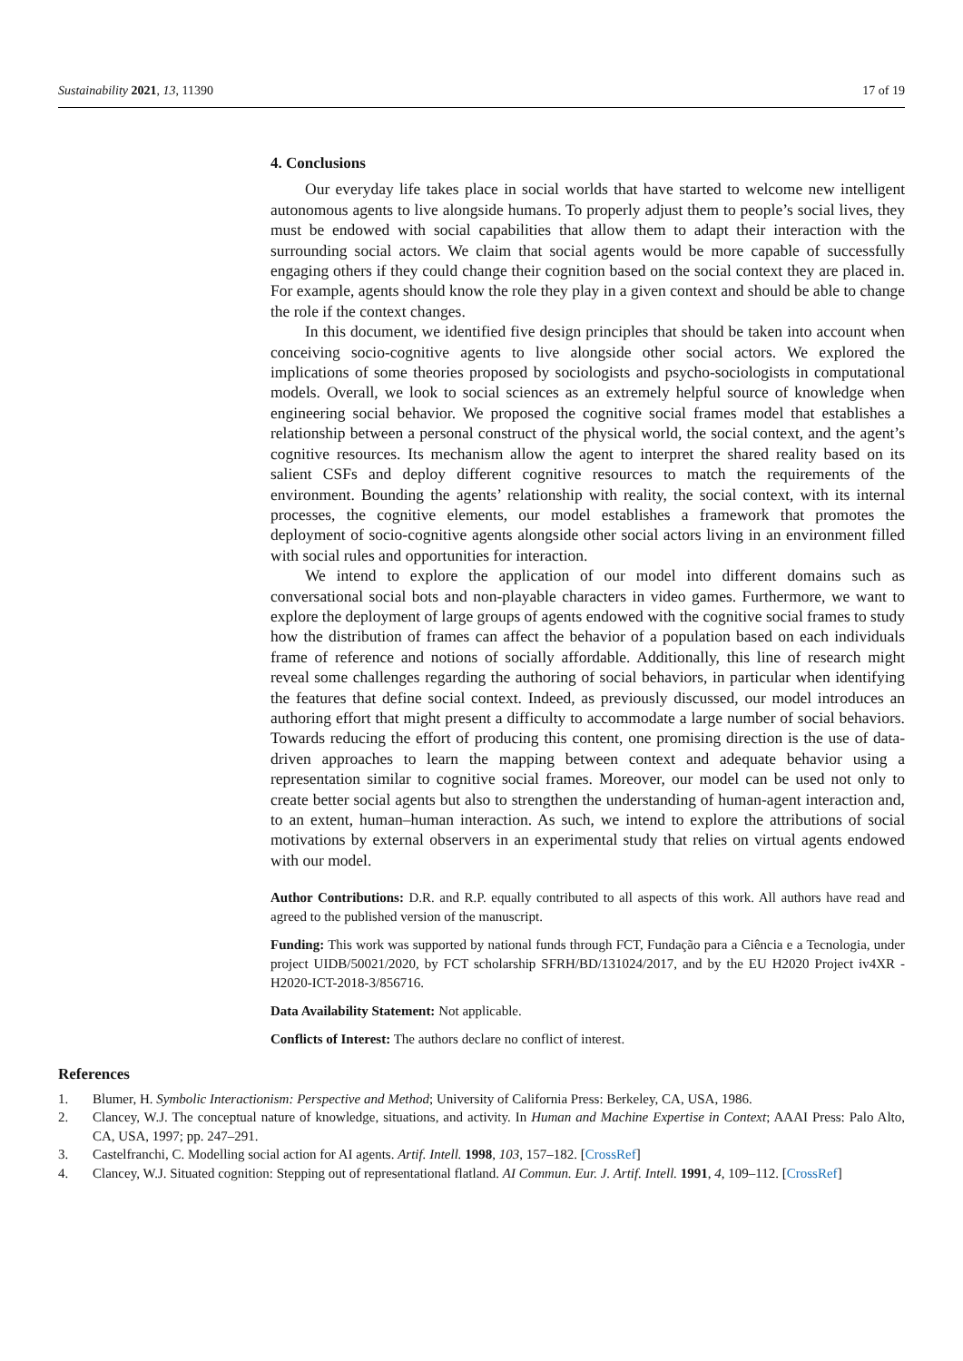Sustainability 2021, 13, 11390 17 of 19
4. Conclusions
Our everyday life takes place in social worlds that have started to welcome new intelligent autonomous agents to live alongside humans. To properly adjust them to people’s social lives, they must be endowed with social capabilities that allow them to adapt their interaction with the surrounding social actors. We claim that social agents would be more capable of successfully engaging others if they could change their cognition based on the social context they are placed in. For example, agents should know the role they play in a given context and should be able to change the role if the context changes.
In this document, we identified five design principles that should be taken into account when conceiving socio-cognitive agents to live alongside other social actors. We explored the implications of some theories proposed by sociologists and psycho-sociologists in computational models. Overall, we look to social sciences as an extremely helpful source of knowledge when engineering social behavior. We proposed the cognitive social frames model that establishes a relationship between a personal construct of the physical world, the social context, and the agent’s cognitive resources. Its mechanism allow the agent to interpret the shared reality based on its salient CSFs and deploy different cognitive resources to match the requirements of the environment. Bounding the agents’ relationship with reality, the social context, with its internal processes, the cognitive elements, our model establishes a framework that promotes the deployment of socio-cognitive agents alongside other social actors living in an environment filled with social rules and opportunities for interaction.
We intend to explore the application of our model into different domains such as conversational social bots and non-playable characters in video games. Furthermore, we want to explore the deployment of large groups of agents endowed with the cognitive social frames to study how the distribution of frames can affect the behavior of a population based on each individuals frame of reference and notions of socially affordable. Additionally, this line of research might reveal some challenges regarding the authoring of social behaviors, in particular when identifying the features that define social context. Indeed, as previously discussed, our model introduces an authoring effort that might present a difficulty to accommodate a large number of social behaviors. Towards reducing the effort of producing this content, one promising direction is the use of data-driven approaches to learn the mapping between context and adequate behavior using a representation similar to cognitive social frames. Moreover, our model can be used not only to create better social agents but also to strengthen the understanding of human-agent interaction and, to an extent, human–human interaction. As such, we intend to explore the attributions of social motivations by external observers in an experimental study that relies on virtual agents endowed with our model.
Author Contributions: D.R. and R.P. equally contributed to all aspects of this work. All authors have read and agreed to the published version of the manuscript.
Funding: This work was supported by national funds through FCT, Fundação para a Ciência e a Tecnologia, under project UIDB/50021/2020, by FCT scholarship SFRH/BD/131024/2017, and by the EU H2020 Project iv4XR - H2020-ICT-2018-3/856716.
Data Availability Statement: Not applicable.
Conflicts of Interest: The authors declare no conflict of interest.
References
1. Blumer, H. Symbolic Interactionism: Perspective and Method; University of California Press: Berkeley, CA, USA, 1986.
2. Clancey, W.J. The conceptual nature of knowledge, situations, and activity. In Human and Machine Expertise in Context; AAAI Press: Palo Alto, CA, USA, 1997; pp. 247–291.
3. Castelfranchi, C. Modelling social action for AI agents. Artif. Intell. 1998, 103, 157–182. [CrossRef]
4. Clancey, W.J. Situated cognition: Stepping out of representational flatland. AI Commun. Eur. J. Artif. Intell. 1991, 4, 109–112. [CrossRef]